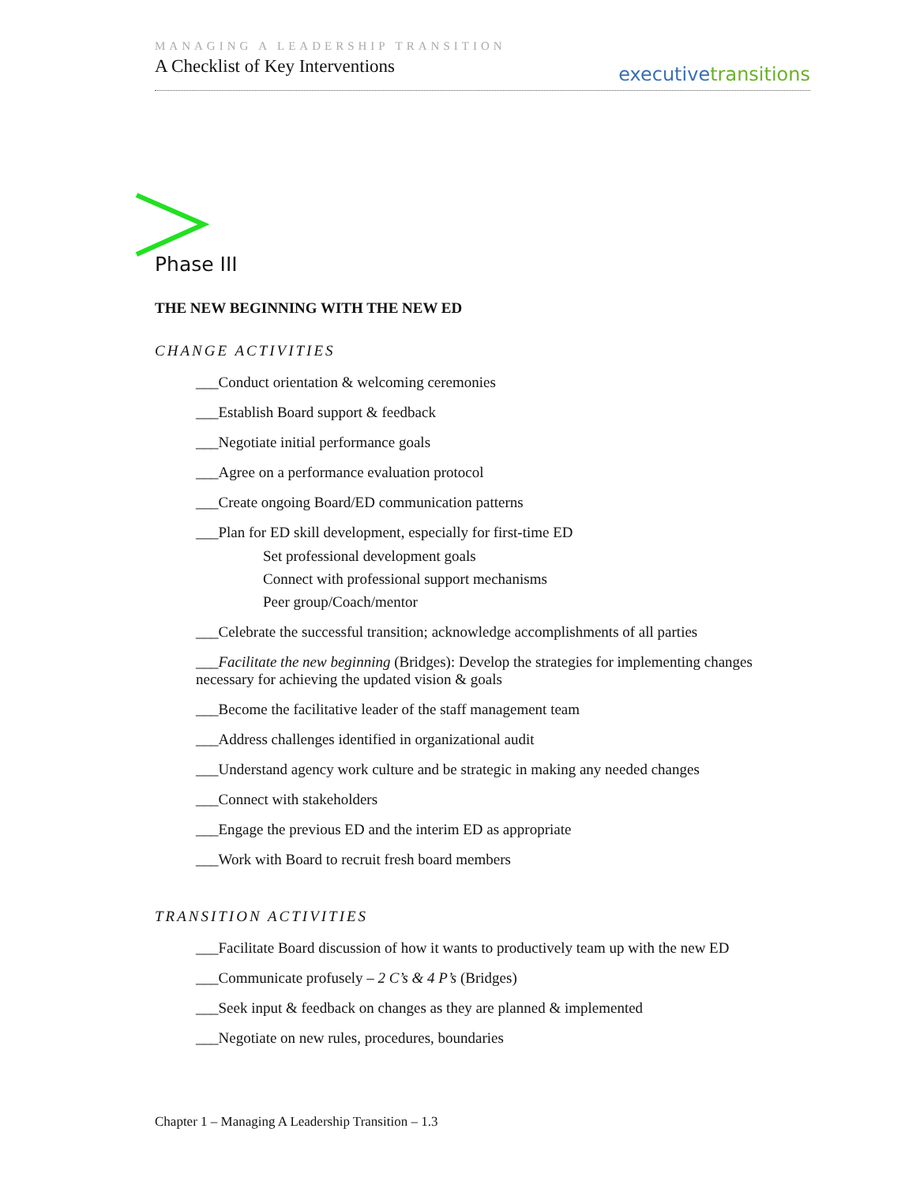MANAGING A LEADERSHIP TRANSITION
A Checklist of Key Interventions
executive transitions
Phase III
THE NEW BEGINNING WITH THE NEW ED
CHANGE ACTIVITIES
___Conduct orientation & welcoming ceremonies
___Establish Board support & feedback
___Negotiate initial performance goals
___Agree on a performance evaluation protocol
___Create ongoing Board/ED communication patterns
___Plan for ED skill development, especially for first-time ED
Set professional development goals
Connect with professional support mechanisms
Peer group/Coach/mentor
___Celebrate the successful transition; acknowledge accomplishments of all parties
___Facilitate the new beginning (Bridges): Develop the strategies for implementing changes necessary for achieving the updated vision & goals
___Become the facilitative leader of the staff management team
___Address challenges identified in organizational audit
___Understand agency work culture and be strategic in making any needed changes
___Connect with stakeholders
___Engage the previous ED and the interim ED as appropriate
___Work with Board to recruit fresh board members
TRANSITION ACTIVITIES
___Facilitate Board discussion of how it wants to productively team up with the new ED
___Communicate profusely – 2 C’s & 4 P’s (Bridges)
___Seek input & feedback on changes as they are planned & implemented
___Negotiate on new rules, procedures, boundaries
Chapter 1 – Managing A Leadership Transition – 1.3